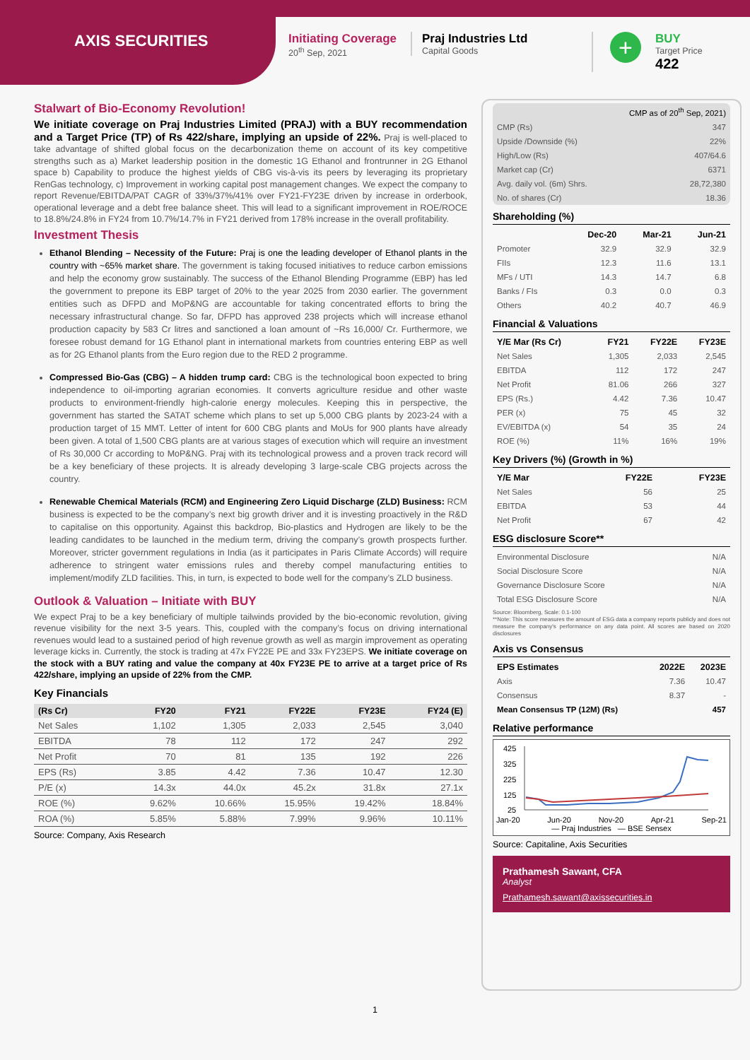AXIS SECURITIES
Initiating Coverage
20<sup>th</sup> Sep, 2021
Praj Industries Ltd
Capital Goods
+
BUY
Target Price
422
Stalwart of Bio-Economy Revolution!
We initiate coverage on Praj Industries Limited (PRAJ) with a BUY recommendation and a Target Price (TP) of Rs 422/share, implying an upside of 22%. Praj is well-placed to take advantage of shifted global focus on the decarbonization theme on account of its key competitive strengths such as a) Market leadership position in the domestic 1G Ethanol and frontrunner in 2G Ethanol space b) Capability to produce the highest yields of CBG vis-à-vis its peers by leveraging its proprietary RenGas technology, c) Improvement in working capital post management changes. We expect the company to report Revenue/EBITDA/PAT CAGR of 33%/37%/41% over FY21-FY23E driven by increase in orderbook, operational leverage and a debt free balance sheet. This will lead to a significant improvement in ROE/ROCE to 18.8%/24.8% in FY24 from 10.7%/14.7% in FY21 derived from 178% increase in the overall profitability.
Investment Thesis
Ethanol Blending – Necessity of the Future: Praj is one the leading developer of Ethanol plants in the country with ~65% market share. The government is taking focused initiatives to reduce carbon emissions and help the economy grow sustainably. The success of the Ethanol Blending Programme (EBP) has led the government to prepone its EBP target of 20% to the year 2025 from 2030 earlier. The government entities such as DFPD and MoP&NG are accountable for taking concentrated efforts to bring the necessary infrastructural change. So far, DFPD has approved 238 projects which will increase ethanol production capacity by 583 Cr litres and sanctioned a loan amount of ~Rs 16,000/ Cr. Furthermore, we foresee robust demand for 1G Ethanol plant in international markets from countries entering EBP as well as for 2G Ethanol plants from the Euro region due to the RED 2 programme.
Compressed Bio-Gas (CBG) – A hidden trump card: CBG is the technological boon expected to bring independence to oil-importing agrarian economies. It converts agriculture residue and other waste products to environment-friendly high-calorie energy molecules. Keeping this in perspective, the government has started the SATAT scheme which plans to set up 5,000 CBG plants by 2023-24 with a production target of 15 MMT. Letter of intent for 600 CBG plants and MoUs for 900 plants have already been given. A total of 1,500 CBG plants are at various stages of execution which will require an investment of Rs 30,000 Cr according to MoP&NG. Praj with its technological prowess and a proven track record will be a key beneficiary of these projects. It is already developing 3 large-scale CBG projects across the country.
Renewable Chemical Materials (RCM) and Engineering Zero Liquid Discharge (ZLD) Business: RCM business is expected to be the company’s next big growth driver and it is investing proactively in the R&D to capitalise on this opportunity. Against this backdrop, Bio-plastics and Hydrogen are likely to be the leading candidates to be launched in the medium term, driving the company’s growth prospects further. Moreover, stricter government regulations in India (as it participates in Paris Climate Accords) will require adherence to stringent water emissions rules and thereby compel manufacturing entities to implement/modify ZLD facilities. This, in turn, is expected to bode well for the company’s ZLD business.
Outlook & Valuation – Initiate with BUY
We expect Praj to be a key beneficiary of multiple tailwinds provided by the bio-economic revolution, giving revenue visibility for the next 3-5 years. This, coupled with the company’s focus on driving international revenues would lead to a sustained period of high revenue growth as well as margin improvement as operating leverage kicks in. Currently, the stock is trading at 47x FY22E PE and 33x FY23EPS. We initiate coverage on the stock with a BUY rating and value the company at 40x FY23E PE to arrive at a target price of Rs 422/share, implying an upside of 22% from the CMP.
Key Financials
| (Rs Cr) | FY20 | FY21 | FY22E | FY23E | FY24 (E) |
| --- | --- | --- | --- | --- | --- |
| Net Sales | 1,102 | 1,305 | 2,033 | 2,545 | 3,040 |
| EBITDA | 78 | 112 | 172 | 247 | 292 |
| Net Profit | 70 | 81 | 135 | 192 | 226 |
| EPS (Rs) | 3.85 | 4.42 | 7.36 | 10.47 | 12.30 |
| P/E (x) | 14.3x | 44.0x | 45.2x | 31.8x | 27.1x |
| ROE (%) | 9.62% | 10.66% | 15.95% | 19.42% | 18.84% |
| ROA (%) | 5.85% | 5.88% | 7.99% | 9.96% | 10.11% |
Source: Company, Axis Research
| CMP as of 20<sup>th</sup> Sep, 2021) | |
| CMP (Rs) | 347 |
| Upside /Downside (%) | 22% |
| High/Low (Rs) | 407/64.6 |
| Market cap (Cr) | 6371 |
| Avg. daily vol. (6m) Shrs. | 28,72,380 |
| No. of shares (Cr) | 18.36 |
Shareholding (%)
| | Dec-20 | Mar-21 | Jun-21 |
| --- | --- | --- | --- |
| Promoter | 32.9 | 32.9 | 32.9 |
| FIIs | 12.3 | 11.6 | 13.1 |
| MFs / UTI | 14.3 | 14.7 | 6.8 |
| Banks / FIs | 0.3 | 0.0 | 0.3 |
| Others | 40.2 | 40.7 | 46.9 |
Financial & Valuations
| Y/E Mar (Rs Cr) | FY21 | FY22E | FY23E |
| --- | --- | --- | --- |
| Net Sales | 1,305 | 2,033 | 2,545 |
| EBITDA | 112 | 172 | 247 |
| Net Profit | 81.06 | 266 | 327 |
| EPS (Rs.) | 4.42 | 7.36 | 10.47 |
| PER (x) | 75 | 45 | 32 |
| EV/EBITDA (x) | 54 | 35 | 24 |
| ROE (%) | 11% | 16% | 19% |
Key Drivers (%) (Growth in %)
| Y/E Mar | FY22E | FY23E |
| --- | --- | --- |
| Net Sales | 56 | 25 |
| EBITDA | 53 | 44 |
| Net Profit | 67 | 42 |
ESG disclosure Score**
| Environmental Disclosure | N/A |
| Social Disclosure Score | N/A |
| Governance Disclosure Score | N/A |
| Total ESG Disclosure Score | N/A |
Source: Bloomberg, Scale: 0.1-100
**Note: This score measures the amount of ESG data a company reports publicly and does not measure the company's performance on any data point. All scores are based on 2020 disclosures
Axis vs Consensus
| EPS Estimates | 2022E | 2023E |
| --- | --- | --- |
| Axis | 7.36 | 10.47 |
| Consensus | 8.37 | - |
| Mean Consensus TP (12M) (Rs) | | 457 |
Relative performance
425
325
225
125
25
Jan-20 Jun-20 Nov-20 Apr-21 Sep-21
— Praj Industries — BSE Sensex
Source: Capitaline, Axis Securities
Prathamesh Sawant, CFA
Analyst
Prathamesh.sawant@axissecurities.in
1